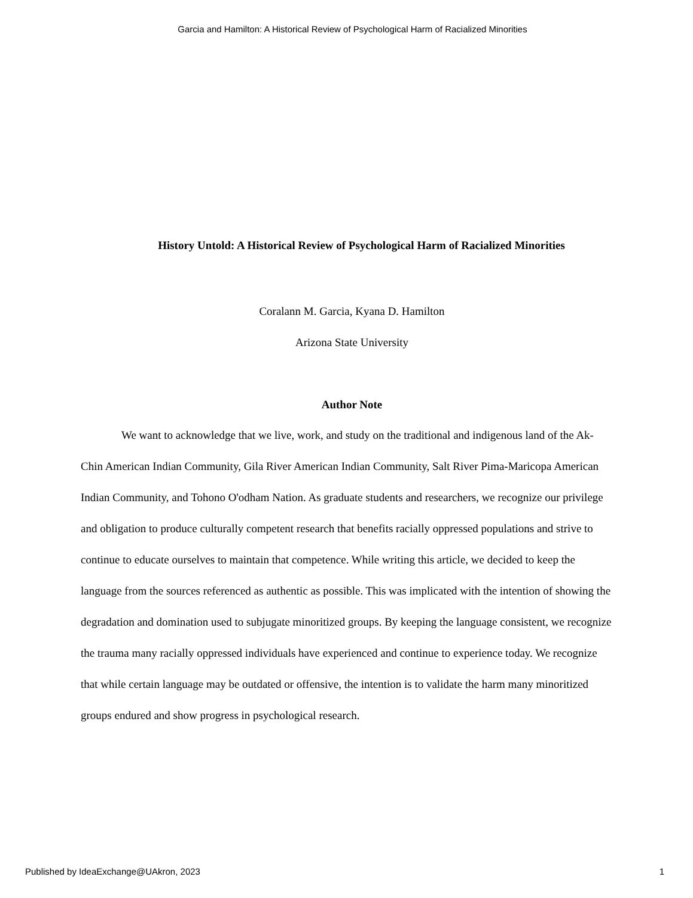Garcia and Hamilton: A Historical Review of Psychological Harm of Racialized Minorities
History Untold: A Historical Review of Psychological Harm of Racialized Minorities
Coralann M. Garcia, Kyana D. Hamilton
Arizona State University
Author Note
We want to acknowledge that we live, work, and study on the traditional and indigenous land of the Ak-Chin American Indian Community, Gila River American Indian Community, Salt River Pima-Maricopa American Indian Community, and Tohono O'odham Nation. As graduate students and researchers, we recognize our privilege and obligation to produce culturally competent research that benefits racially oppressed populations and strive to continue to educate ourselves to maintain that competence. While writing this article, we decided to keep the language from the sources referenced as authentic as possible. This was implicated with the intention of showing the degradation and domination used to subjugate minoritized groups. By keeping the language consistent, we recognize the trauma many racially oppressed individuals have experienced and continue to experience today. We recognize that while certain language may be outdated or offensive, the intention is to validate the harm many minoritized groups endured and show progress in psychological research.
Published by IdeaExchange@UAkron, 2023 1